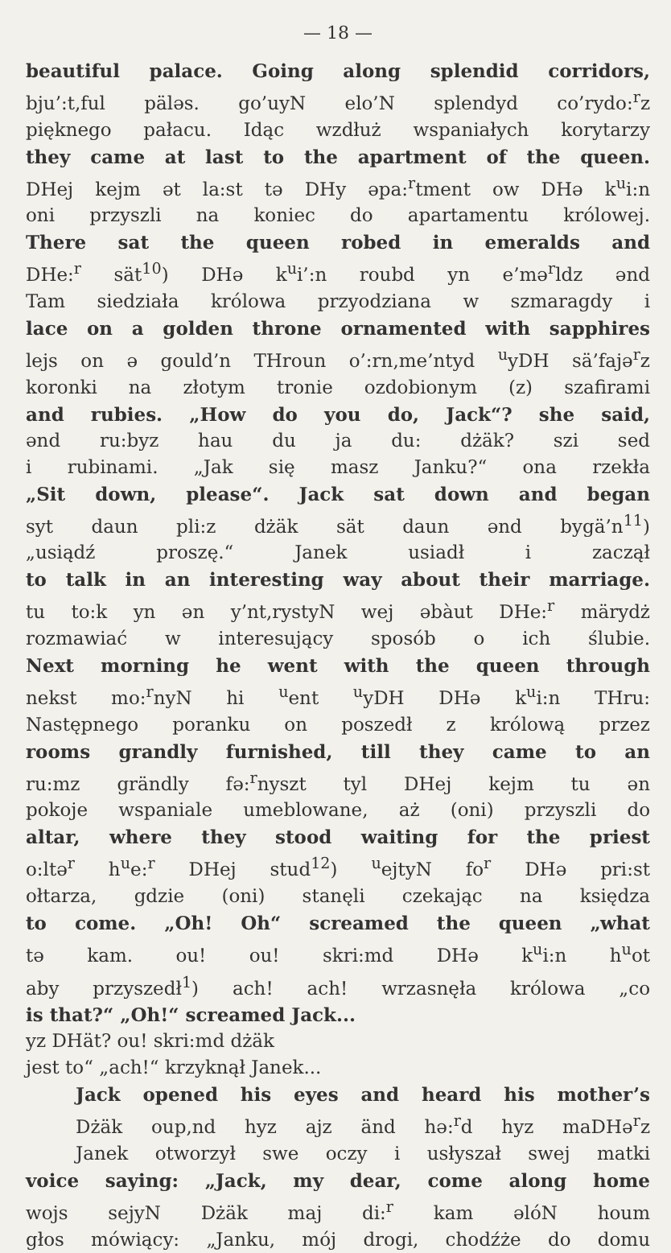— 18 —
beautiful palace. Going along splendid corridors,
bju’:t,ful päləs. go’uyN elo’N splendyd co’rydo:<sup>r</sup>z
pięknego pałacu. Idąc wzdłuż wspaniałych korytarzy
they came at last to the apartment of the queen.
DHej kejm ət la:st tə DHy əpa:<sup>r</sup>tment ow DHə k<sup>u</sup>i:n
oni przyszli na koniec do apartamentu królowej.
There sat the queen robed in emeralds and
DHe:<sup>r</sup> sät<sup>10</sup>) DHə k<sup>u</sup>i’:n roubd yn e’mə<sup>r</sup>ldz ənd
Tam siedziała królowa przyodziana w szmaragdy i
lace on a golden throne ornamented with sapphires
lejs on ə gould’n THroun o’:rn,me’ntyd <sup>u</sup>yDH sä’fajə<sup>r</sup>z
koronki na złotym tronie ozdobionym (z) szafirami
and rubies. „How do you do, Jack“? she said,
ənd ru:byz hau du ja du: dżäk? szi sed
i rubinami. „Jak się masz Janku?“ ona rzekła
„Sit down, please“. Jack sat down and began
syt daun pli:z dżäk sät daun ənd bygä’n<sup>11</sup>)
„usiądź proszę.“ Janek usiadł i zaczął
to talk in an interesting way about their marriage.
tu to:k yn ən y’nt,rystyN wej əbàut DHe:<sup>r</sup> märydż
rozmawiać w interesujący sposób o ich ślubie.
Next morning he went with the queen through
nekst mo:<sup>r</sup>nyN hi <sup>u</sup>ent <sup>u</sup>yDH DHə k<sup>u</sup>i:n THru:
Następnego poranku on poszedł z królową przez
rooms grandly furnished, till they came to an
ru:mz grändly fə:<sup>r</sup>nyszt tyl DHej kejm tu ən
pokoje wspaniale umeblowane, aż (oni) przyszli do
altar, where they stood waiting for the priest
o:ltə<sup>r</sup> h<sup>u</sup>e:<sup>r</sup> DHej stud<sup>12</sup>) <sup>u</sup>ejtyN fo<sup>r</sup> DHə pri:st
ołtarza, gdzie (oni) stanęli czekając na księdza
to come. „Oh! Oh“ screamed the queen „what
tə kam. ou! ou! skri:md DHə k<sup>u</sup>i:n h<sup>u</sup>ot
aby przyszedł<sup>1</sup>) ach! ach! wrzasnęła królowa „co
is that?“ „Oh!“ screamed Jack...
yz DHät? ou! skri:md dżäk
jest to“ „ach!“ krzyknął Janek...
Jack opened his eyes and heard his mother’s
Dżäk oup,nd hyz ajz änd hə:<sup>r</sup>d hyz maDHə<sup>r</sup>z
Janek otworzył swe oczy i usłyszał swej matki
voice saying: „Jack, my dear, come along home
wojs sejyN Dżäk maj di:<sup>r</sup> kam əlóN houm
głos mówiący: „Janku, mój drogi, chodźże do domu